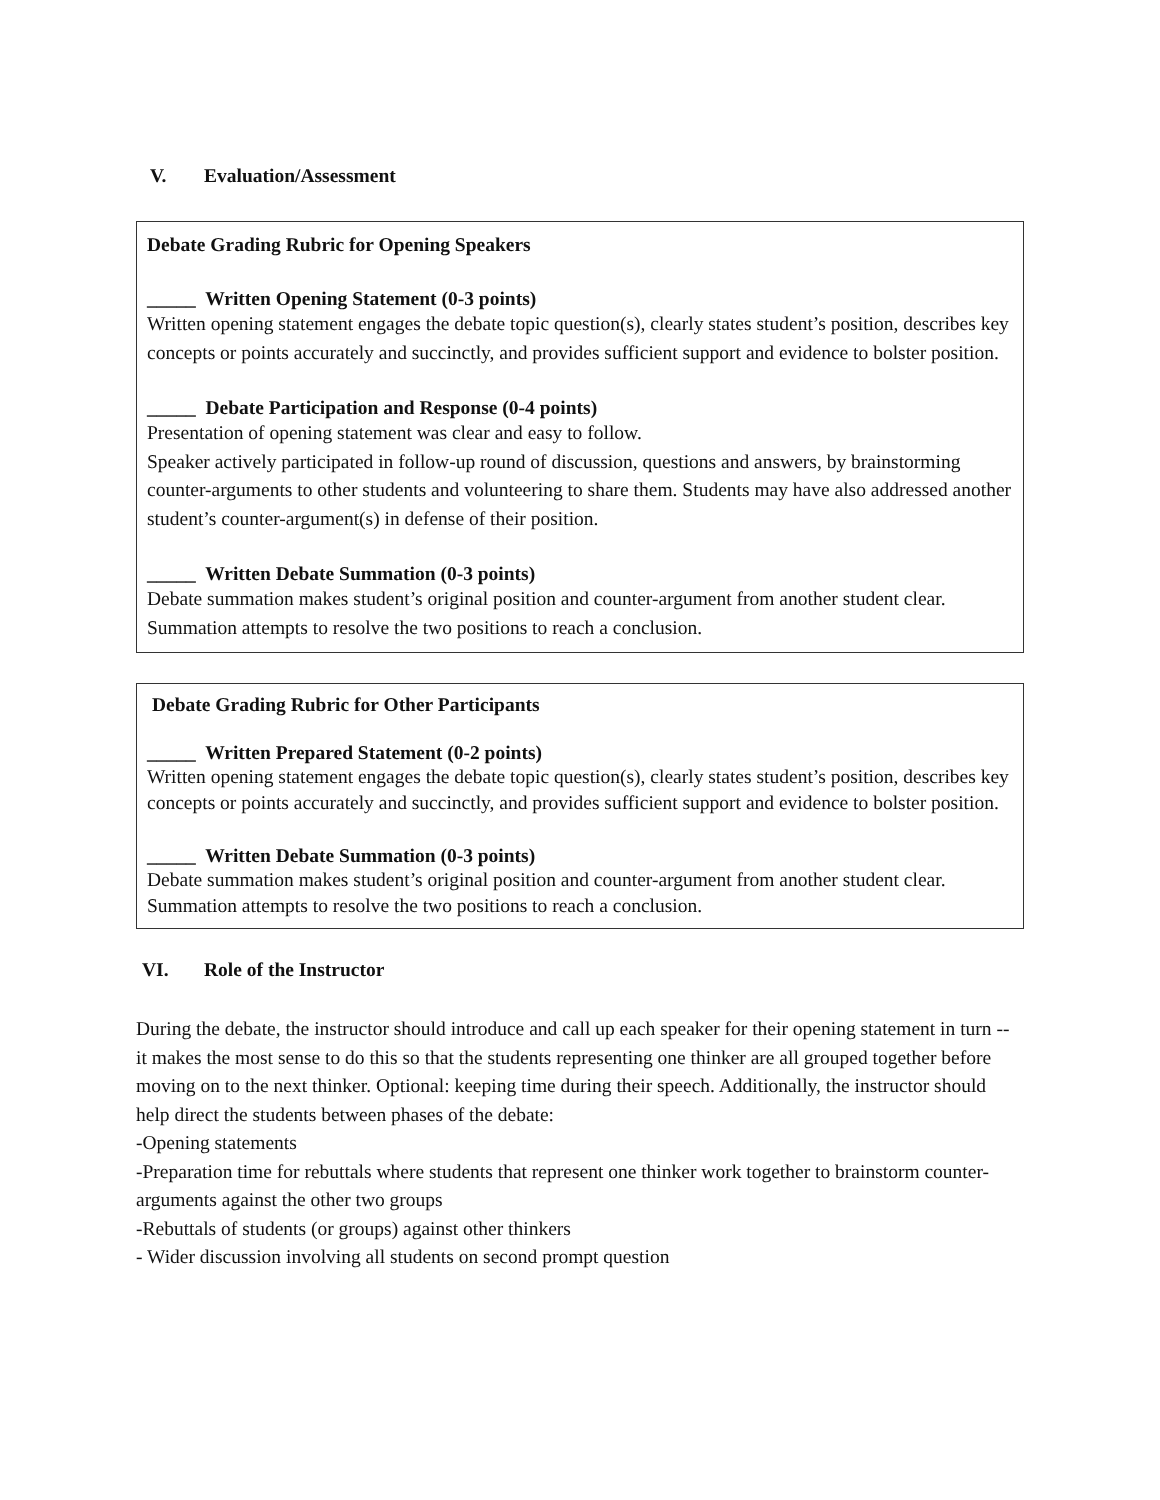V. Evaluation/Assessment
Debate Grading Rubric for Opening Speakers
_____ Written Opening Statement (0-3 points)
Written opening statement engages the debate topic question(s), clearly states student’s position, describes key concepts or points accurately and succinctly, and provides sufficient support and evidence to bolster position.
_____ Debate Participation and Response (0-4 points)
Presentation of opening statement was clear and easy to follow.
Speaker actively participated in follow-up round of discussion, questions and answers, by brainstorming counter-arguments to other students and volunteering to share them. Students may have also addressed another student’s counter-argument(s) in defense of their position.
_____ Written Debate Summation (0-3 points)
Debate summation makes student’s original position and counter-argument from another student clear. Summation attempts to resolve the two positions to reach a conclusion.
Debate Grading Rubric for Other Participants
_____ Written Prepared Statement (0-2 points)
Written opening statement engages the debate topic question(s), clearly states student’s position, describes key concepts or points accurately and succinctly, and provides sufficient support and evidence to bolster position.
_____ Written Debate Summation (0-3 points)
Debate summation makes student’s original position and counter-argument from another student clear. Summation attempts to resolve the two positions to reach a conclusion.
VI. Role of the Instructor
During the debate, the instructor should introduce and call up each speaker for their opening statement in turn -- it makes the most sense to do this so that the students representing one thinker are all grouped together before moving on to the next thinker. Optional: keeping time during their speech. Additionally, the instructor should help direct the students between phases of the debate:
-Opening statements
-Preparation time for rebuttals where students that represent one thinker work together to brainstorm counter-arguments against the other two groups
-Rebuttals of students (or groups) against other thinkers
- Wider discussion involving all students on second prompt question